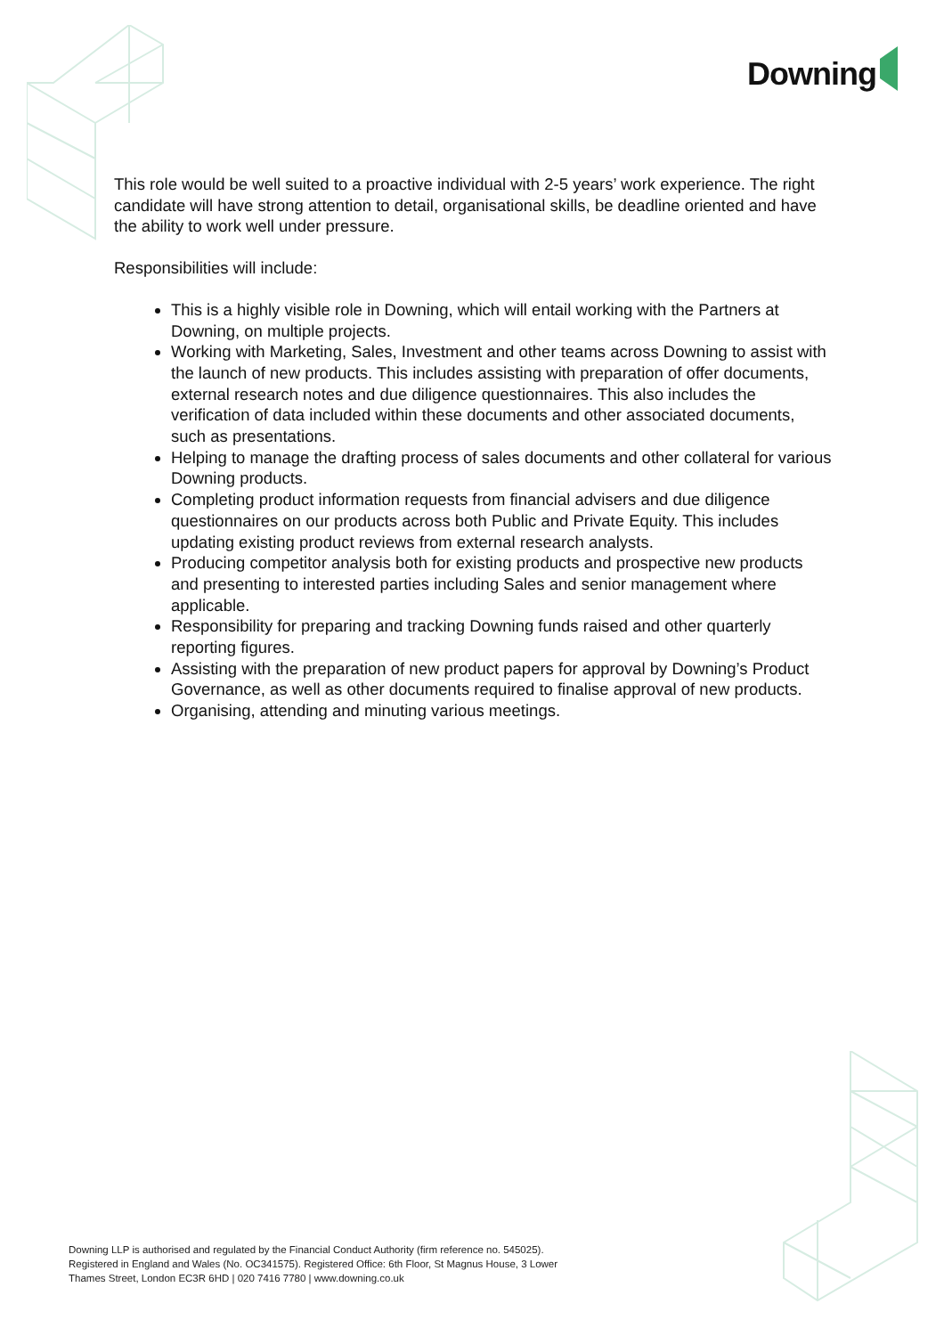Downing
This role would be well suited to a proactive individual with 2-5 years’ work experience. The right candidate will have strong attention to detail, organisational skills, be deadline oriented and have the ability to work well under pressure.
Responsibilities will include:
This is a highly visible role in Downing, which will entail working with the Partners at Downing, on multiple projects.
Working with Marketing, Sales, Investment and other teams across Downing to assist with the launch of new products. This includes assisting with preparation of offer documents, external research notes and due diligence questionnaires. This also includes the verification of data included within these documents and other associated documents, such as presentations.
Helping to manage the drafting process of sales documents and other collateral for various Downing products.
Completing product information requests from financial advisers and due diligence questionnaires on our products across both Public and Private Equity. This includes updating existing product reviews from external research analysts.
Producing competitor analysis both for existing products and prospective new products and presenting to interested parties including Sales and senior management where applicable.
Responsibility for preparing and tracking Downing funds raised and other quarterly reporting figures.
Assisting with the preparation of new product papers for approval by Downing’s Product Governance, as well as other documents required to finalise approval of new products.
Organising, attending and minuting various meetings.
Downing LLP is authorised and regulated by the Financial Conduct Authority (firm reference no. 545025).
Registered in England and Wales (No. OC341575). Registered Office: 6th Floor, St Magnus House, 3 Lower
Thames Street, London EC3R 6HD | 020 7416 7780 | www.downing.co.uk